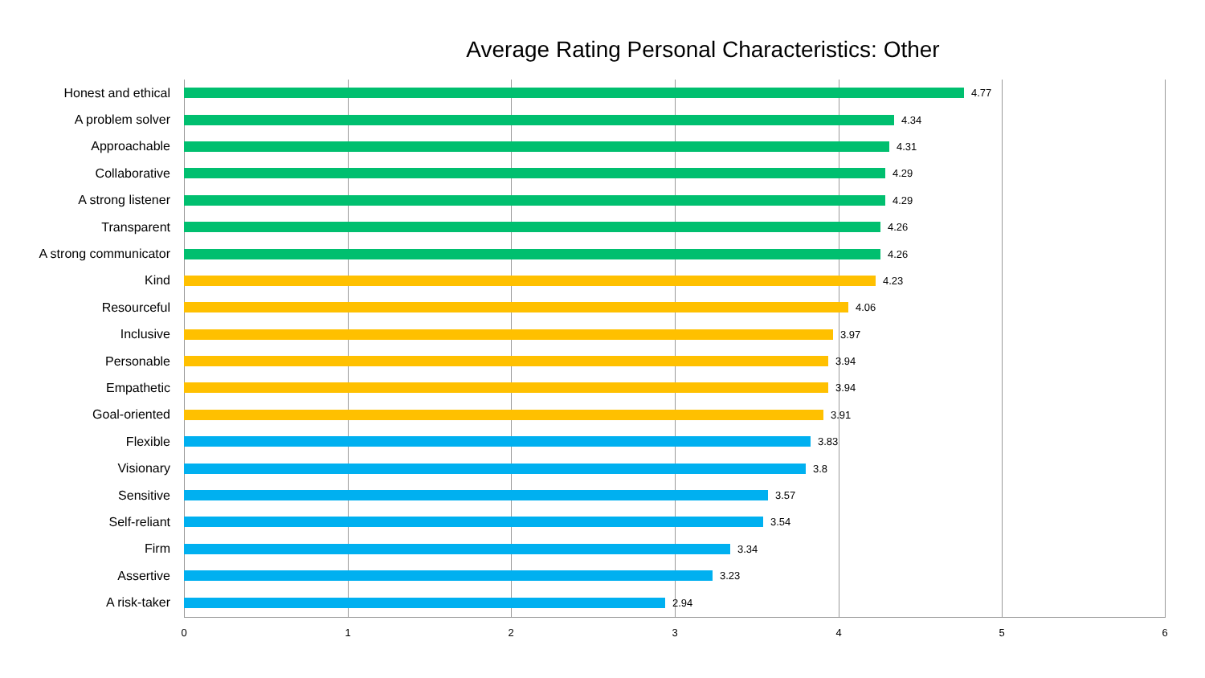Average Rating Personal Characteristics: Other
Honest and ethical
4.77
A problem solver
4.34
Approachable
4.31
Collaborative
4.29
A strong listener
4.29
Transparent
4.26
A strong communicator
4.26
Kind
4.23
Resourceful
4.06
Inclusive
3.97
Personable
3.94
Empathetic
3.94
Goal-oriented
3.91
Flexible
3.83
Visionary
3.8
Sensitive
3.57
Self-reliant
3.54
Firm
3.34
Assertive
3.23
A risk-taker
2.94
0 1 2 3 4 5 6